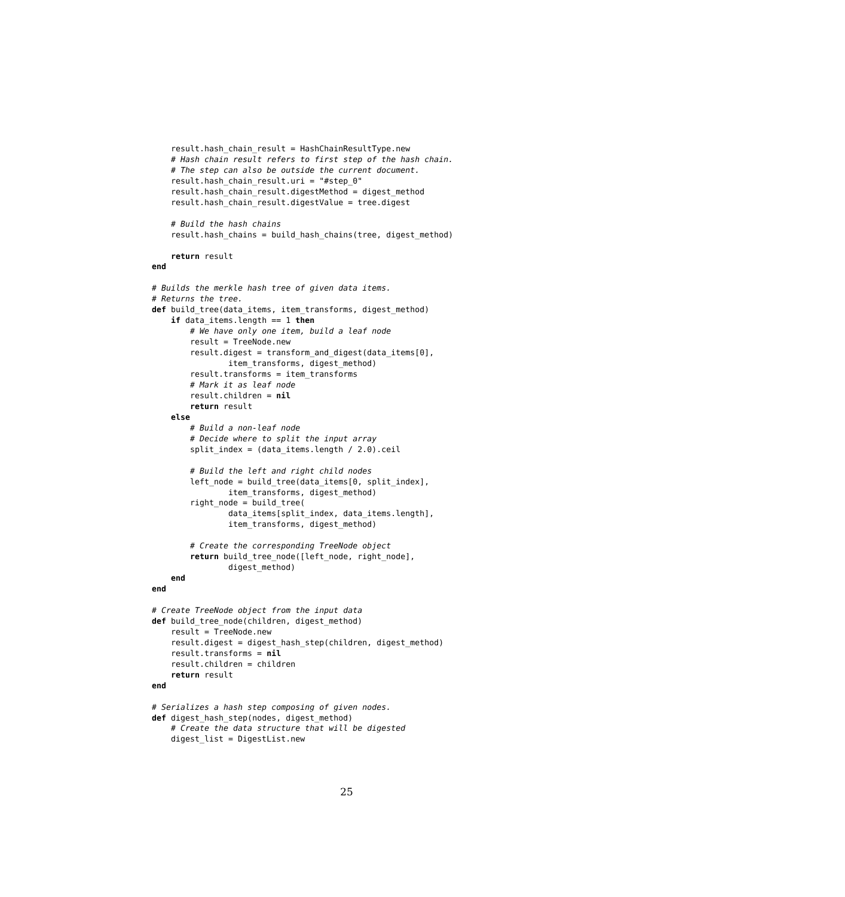result.hash_chain_result = HashChainResultType.new
    # Hash chain result refers to first step of the hash chain.
    # The step can also be outside the current document.
    result.hash_chain_result.uri = "#step_0"
    result.hash_chain_result.digestMethod = digest_method
    result.hash_chain_result.digestValue = tree.digest

    # Build the hash chains
    result.hash_chains = build_hash_chains(tree, digest_method)

    return result
end

# Builds the merkle hash tree of given data items.
# Returns the tree.
def build_tree(data_items, item_transforms, digest_method)
    if data_items.length == 1 then
        # We have only one item, build a leaf node
        result = TreeNode.new
        result.digest = transform_and_digest(data_items[0],
                item_transforms, digest_method)
        result.transforms = item_transforms
        # Mark it as leaf node
        result.children = nil
        return result
    else
        # Build a non-leaf node
        # Decide where to split the input array
        split_index = (data_items.length / 2.0).ceil

        # Build the left and right child nodes
        left_node = build_tree(data_items[0, split_index],
                item_transforms, digest_method)
        right_node = build_tree(
                data_items[split_index, data_items.length],
                item_transforms, digest_method)

        # Create the corresponding TreeNode object
        return build_tree_node([left_node, right_node],
                digest_method)
    end
end

# Create TreeNode object from the input data
def build_tree_node(children, digest_method)
    result = TreeNode.new
    result.digest = digest_hash_step(children, digest_method)
    result.transforms = nil
    result.children = children
    return result
end

# Serializes a hash step composing of given nodes.
def digest_hash_step(nodes, digest_method)
    # Create the data structure that will be digested
    digest_list = DigestList.new
25